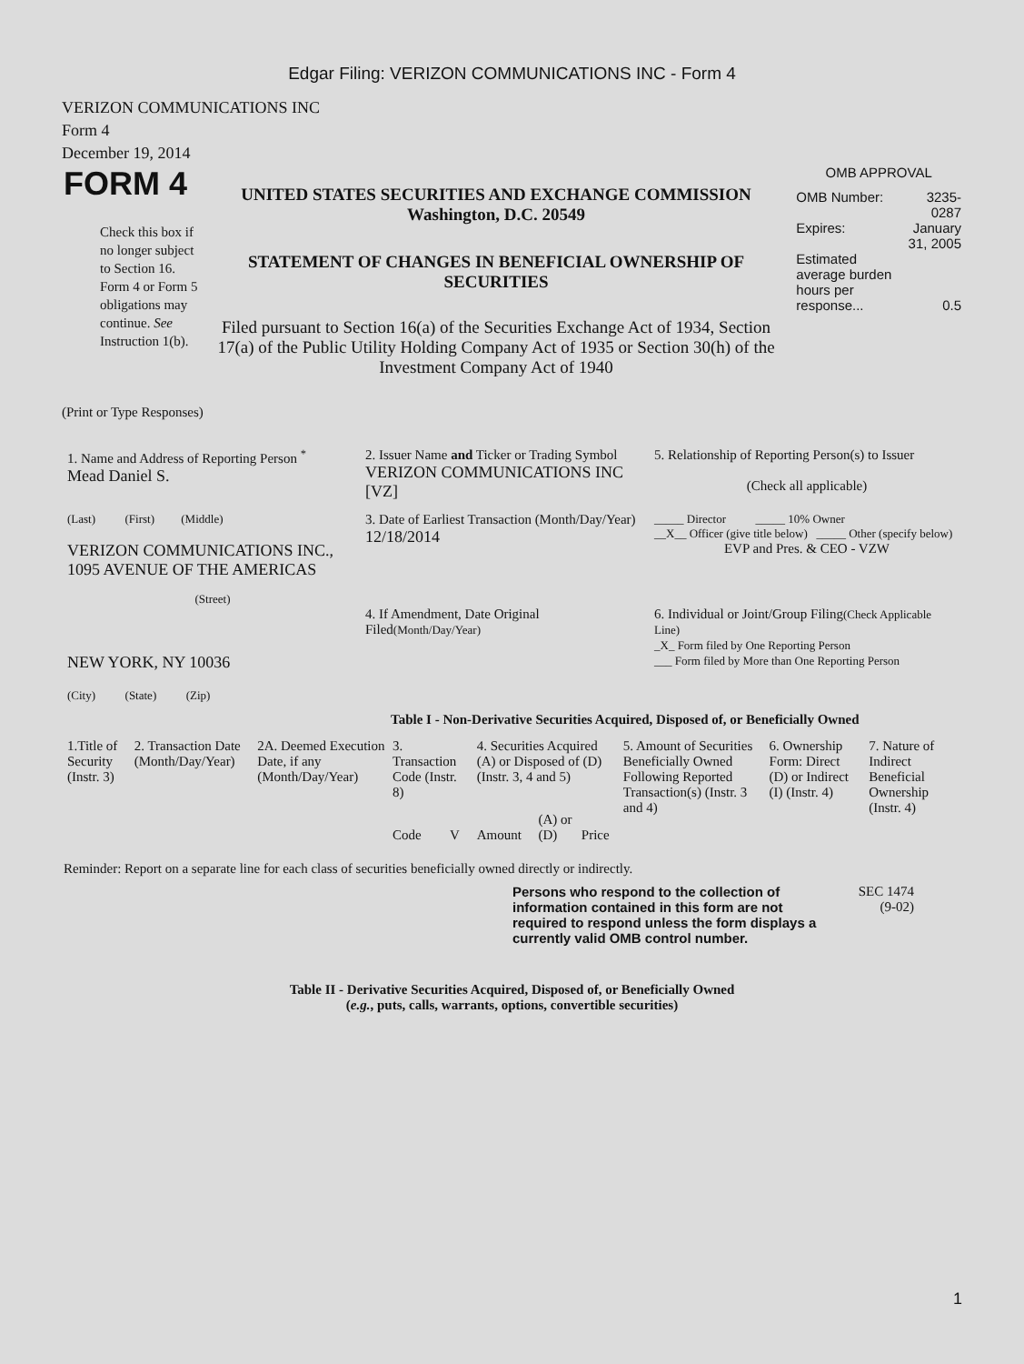Edgar Filing: VERIZON COMMUNICATIONS INC - Form 4
VERIZON COMMUNICATIONS INC
Form 4
December 19, 2014
| FORM 4 Check this box if no longer subject to Section 16. Form 4 or Form 5 obligations may continue. See Instruction 1(b). | UNITED STATES SECURITIES AND EXCHANGE COMMISSION Washington, D.C. 20549 STATEMENT OF CHANGES IN BENEFICIAL OWNERSHIP OF SECURITIES Filed pursuant to Section 16(a) of the Securities Exchange Act of 1934, Section 17(a) of the Public Utility Holding Company Act of 1935 or Section 30(h) of the Investment Company Act of 1940 | OMB APPROVAL / OMB Number: / 3235-0287 / / Expires: / January 31, 2005 / / Estimated average burden hours per response... / 0.5 / |
(Print or Type Responses)
| 1. Name and Address of Reporting Person <sup>*</sup> Mead Daniel S. | 2. Issuer Name and Ticker or Trading Symbol VERIZON COMMUNICATIONS INC [VZ] | 5. Relationship of Reporting Person(s) to Issuer (Check all applicable) |
| (Last) (First) (Middle) VERIZON COMMUNICATIONS INC., 1095 AVENUE OF THE AMERICAS (Street) | 3. Date of Earliest Transaction (Month/Day/Year) 12/18/2014 | _____ Director _____ 10% Owner __X__ Officer (give title below) _____ Other (specify below) EVP and Pres. & CEO - VZW |
| NEW YORK, NY 10036 (City) (State) (Zip) | 4. If Amendment, Date Original Filed (Month/Day/Year) | 6. Individual or Joint/Group Filing (Check Applicable Line) _X_ Form filed by One Reporting Person ___ Form filed by More than One Reporting Person |
Table I - Non-Derivative Securities Acquired, Disposed of, or Beneficially Owned
| 1.Title of Security (Instr. 3) | 2. Transaction Date (Month/Day/Year) | 2A. Deemed Execution Date, if any (Month/Day/Year) | 3. Transaction Code (Instr. 8) | | 4. Securities Acquired (A) or Disposed of (D) (Instr. 3, 4 and 5) | | | 5. Amount of Securities Beneficially Owned Following Reported Transaction(s) (Instr. 3 and 4) | 6. Ownership Form: Direct (D) or Indirect (I) (Instr. 4) | 7. Nature of Indirect Beneficial Ownership (Instr. 4) |
| --- | --- | --- | --- | --- | --- | --- | --- | --- | --- | --- |
| | | | Code | V | Amount | (A) or (D) | Price | | | |
Reminder: Report on a separate line for each class of securities beneficially owned directly or indirectly.
| Persons who respond to the collection of information contained in this form are not required to respond unless the form displays a currently valid OMB control number. | SEC 1474 (9-02) |
Table II - Derivative Securities Acquired, Disposed of, or Beneficially Owned
(e.g., puts, calls, warrants, options, convertible securities)
1